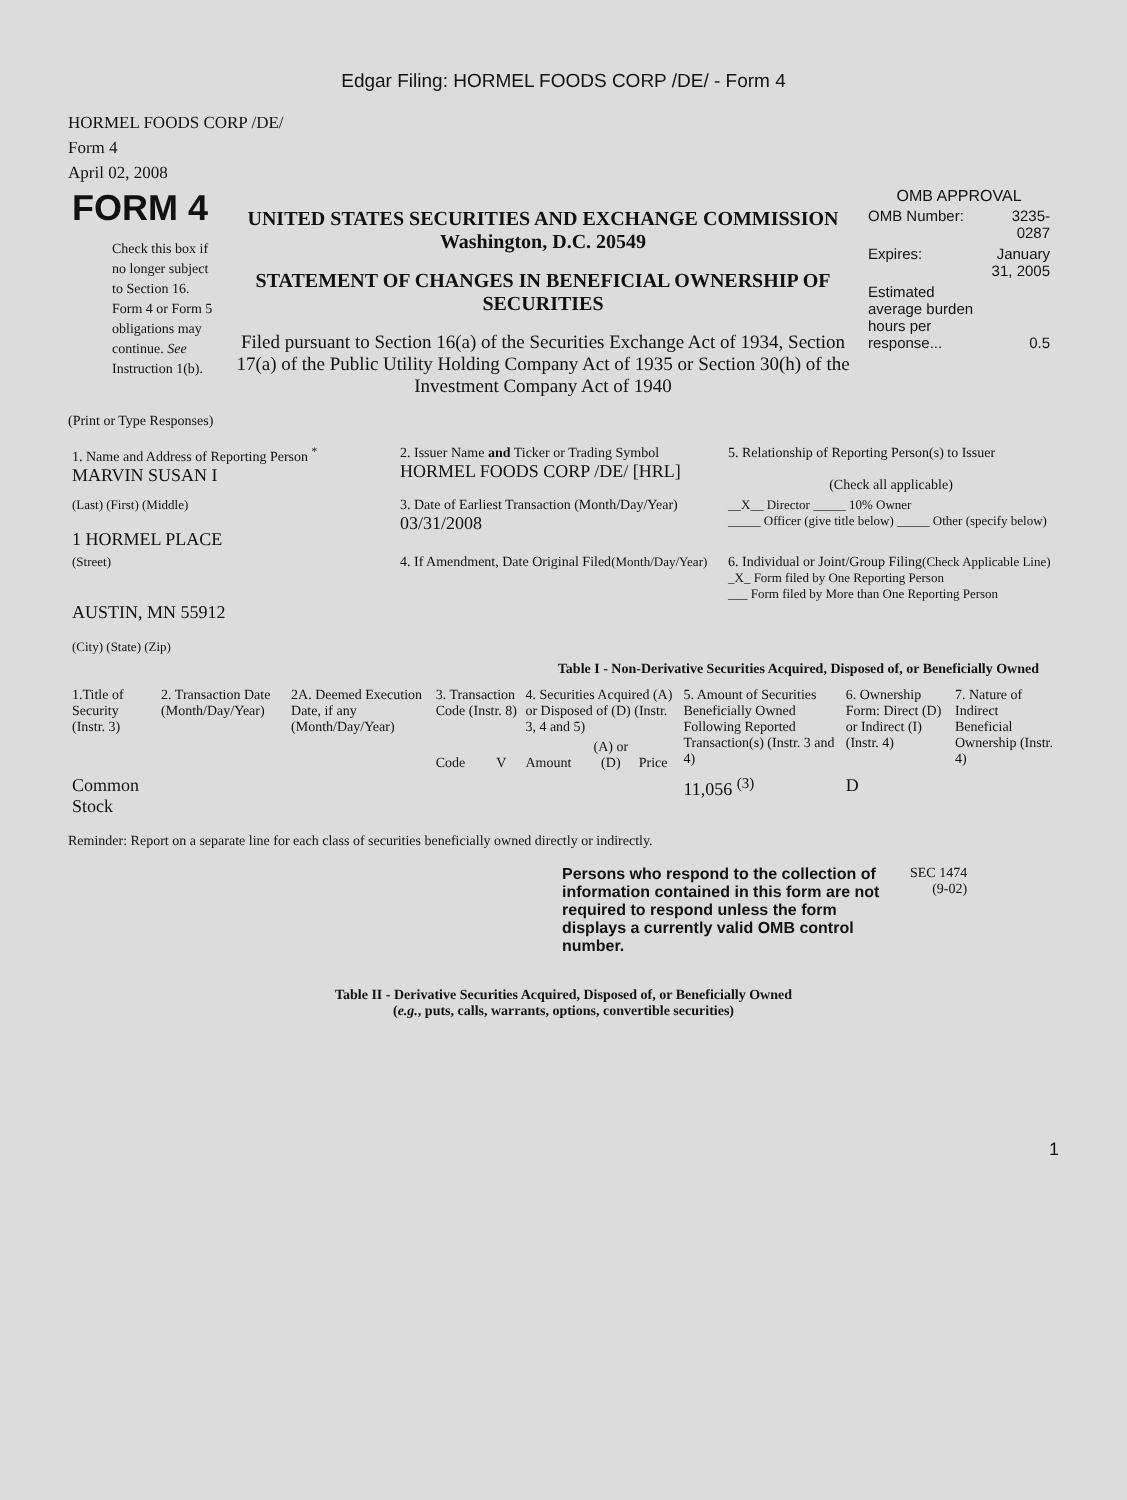Edgar Filing: HORMEL FOODS CORP /DE/ - Form 4
HORMEL FOODS CORP /DE/
Form 4
April 02, 2008
| FORM 4 Check this box if no longer subject to Section 16. Form 4 or Form 5 obligations may continue. See Instruction 1(b). | UNITED STATES SECURITIES AND EXCHANGE COMMISSION Washington, D.C. 20549 STATEMENT OF CHANGES IN BENEFICIAL OWNERSHIP OF SECURITIES Filed pursuant to Section 16(a) of the Securities Exchange Act of 1934, Section 17(a) of the Public Utility Holding Company Act of 1935 or Section 30(h) of the Investment Company Act of 1940 | OMB APPROVAL / OMB Number: / 3235-0287 / / Expires: / January 31, 2005 / / Estimated average burden hours per response... / 0.5 / |
(Print or Type Responses)
| 1. Name and Address of Reporting Person <sup>*</sup> MARVIN SUSAN I | 2. Issuer Name and Ticker or Trading Symbol HORMEL FOODS CORP /DE/ [HRL] | 5. Relationship of Reporting Person(s) to Issuer (Check all applicable) |
| (Last) (First) (Middle) 1 HORMEL PLACE | 3. Date of Earliest Transaction (Month/Day/Year) 03/31/2008 | __X__ Director _____ 10% Owner _____ Officer (give title below) _____ Other (specify below) |
| (Street) AUSTIN, MN 55912 (City) (State) (Zip) | 4. If Amendment, Date Original Filed (Month/Day/Year) | 6. Individual or Joint/Group Filing (Check Applicable Line) _X_ Form filed by One Reporting Person ___ Form filed by More than One Reporting Person |
Table I - Non-Derivative Securities Acquired, Disposed of, or Beneficially Owned
| 1.Title of Security (Instr. 3) | 2. Transaction Date (Month/Day/Year) | 2A. Deemed Execution Date, if any (Month/Day/Year) | 3. Transaction Code (Instr. 8) | | 4. Securities Acquired (A) or Disposed of (D) (Instr. 3, 4 and 5) | | | 5. Amount of Securities Beneficially Owned Following Reported Transaction(s) (Instr. 3 and 4) | 6. Ownership Form: Direct (D) or Indirect (I) (Instr. 4) | 7. Nature of Indirect Beneficial Ownership (Instr. 4) |
| --- | --- | --- | --- | --- | --- | --- | --- | --- | --- | --- |
| | | | Code | V | Amount | (A) or (D) | Price | | | |
| Common Stock | | | | | | | | 11,056 <sup>(3)</sup> | D | |
Reminder: Report on a separate line for each class of securities beneficially owned directly or indirectly.
| Persons who respond to the collection of information contained in this form are not required to respond unless the form displays a currently valid OMB control number. | SEC 1474 (9-02) |
Table II - Derivative Securities Acquired, Disposed of, or Beneficially Owned
(e.g., puts, calls, warrants, options, convertible securities)
1